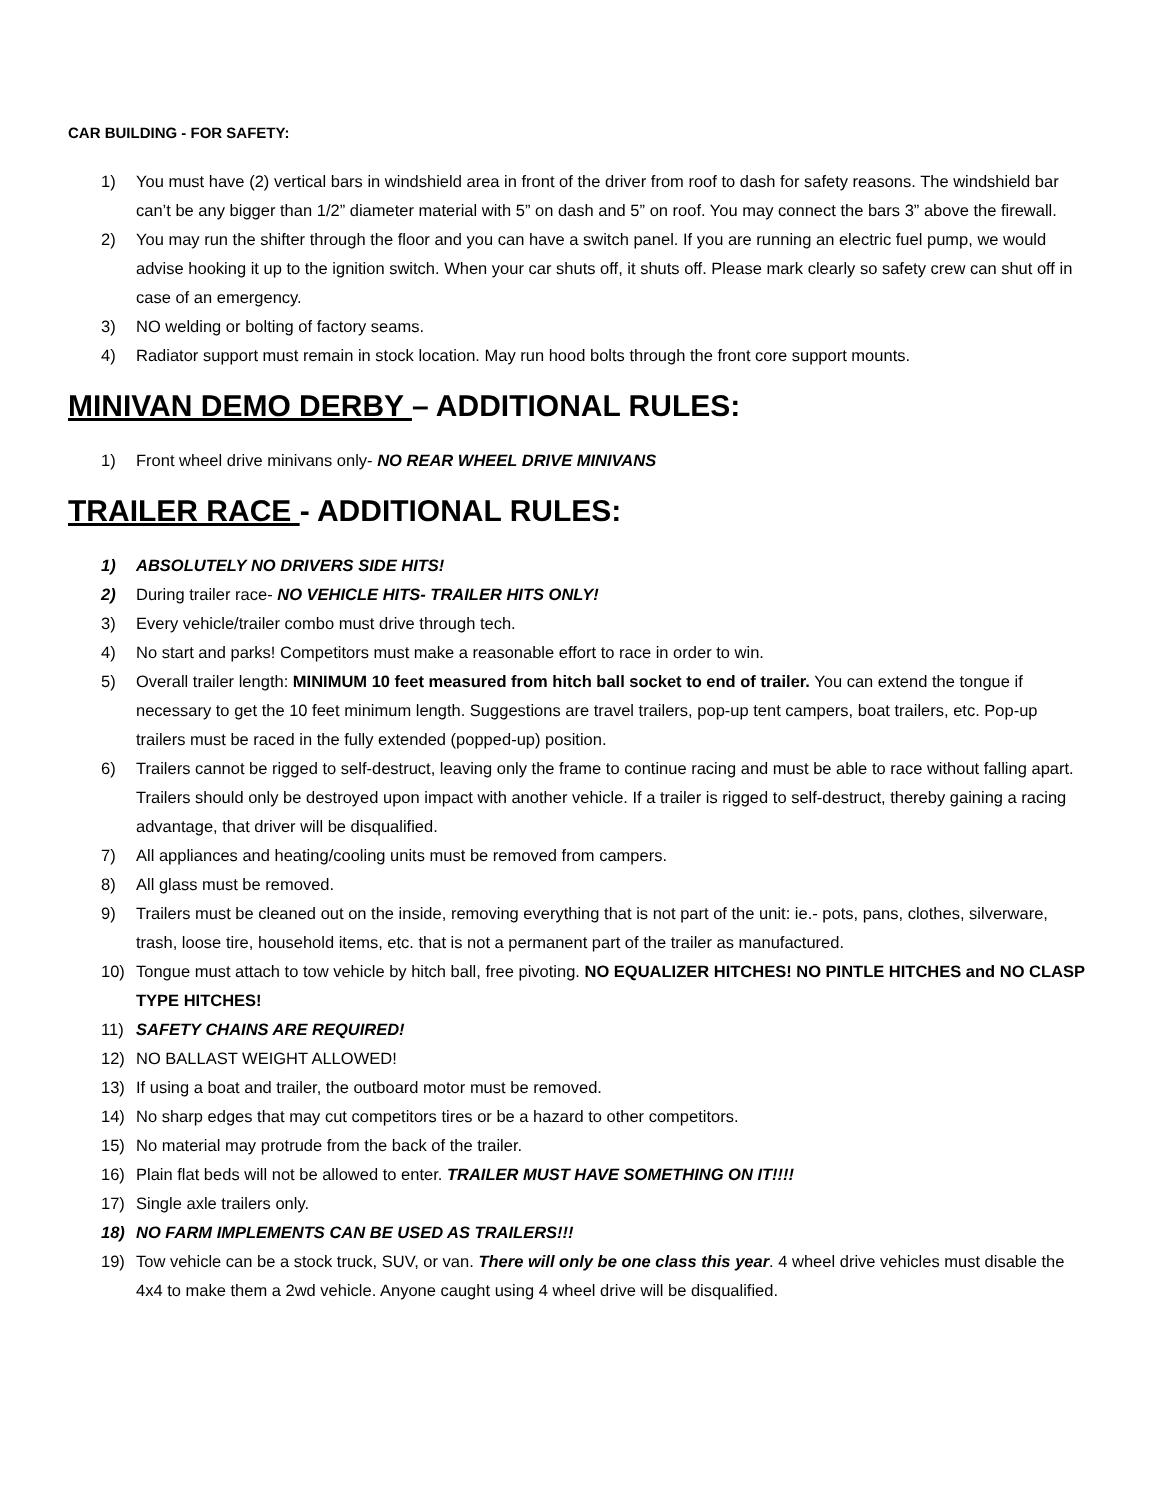CAR BUILDING - FOR SAFETY:
1) You must have (2) vertical bars in windshield area in front of the driver from roof to dash for safety reasons. The windshield bar can’t be any bigger than 1/2” diameter material with 5” on dash and 5” on roof. You may connect the bars 3” above the firewall.
2) You may run the shifter through the floor and you can have a switch panel. If you are running an electric fuel pump, we would advise hooking it up to the ignition switch. When your car shuts off, it shuts off. Please mark clearly so safety crew can shut off in case of an emergency.
3) NO welding or bolting of factory seams.
4) Radiator support must remain in stock location. May run hood bolts through the front core support mounts.
MINIVAN DEMO DERBY – ADDITIONAL RULES:
1) Front wheel drive minivans only- NO REAR WHEEL DRIVE MINIVANS
TRAILER RACE - ADDITIONAL RULES:
1) ABSOLUTELY NO DRIVERS SIDE HITS!
2) During trailer race- NO VEHICLE HITS- TRAILER HITS ONLY!
3) Every vehicle/trailer combo must drive through tech.
4) No start and parks! Competitors must make a reasonable effort to race in order to win.
5) Overall trailer length: MINIMUM 10 feet measured from hitch ball socket to end of trailer. You can extend the tongue if necessary to get the 10 feet minimum length. Suggestions are travel trailers, pop-up tent campers, boat trailers, etc. Pop-up trailers must be raced in the fully extended (popped-up) position.
6) Trailers cannot be rigged to self-destruct, leaving only the frame to continue racing and must be able to race without falling apart. Trailers should only be destroyed upon impact with another vehicle. If a trailer is rigged to self-destruct, thereby gaining a racing advantage, that driver will be disqualified.
7) All appliances and heating/cooling units must be removed from campers.
8) All glass must be removed.
9) Trailers must be cleaned out on the inside, removing everything that is not part of the unit: ie.- pots, pans, clothes, silverware, trash, loose tire, household items, etc. that is not a permanent part of the trailer as manufactured.
10) Tongue must attach to tow vehicle by hitch ball, free pivoting. NO EQUALIZER HITCHES! NO PINTLE HITCHES and NO CLASP TYPE HITCHES!
11) SAFETY CHAINS ARE REQUIRED!
12) NO BALLAST WEIGHT ALLOWED!
13) If using a boat and trailer, the outboard motor must be removed.
14) No sharp edges that may cut competitors tires or be a hazard to other competitors.
15) No material may protrude from the back of the trailer.
16) Plain flat beds will not be allowed to enter. TRAILER MUST HAVE SOMETHING ON IT!!!!
17) Single axle trailers only.
18) NO FARM IMPLEMENTS CAN BE USED AS TRAILERS!!!
19) Tow vehicle can be a stock truck, SUV, or van. There will only be one class this year. 4 wheel drive vehicles must disable the 4x4 to make them a 2wd vehicle. Anyone caught using 4 wheel drive will be disqualified.